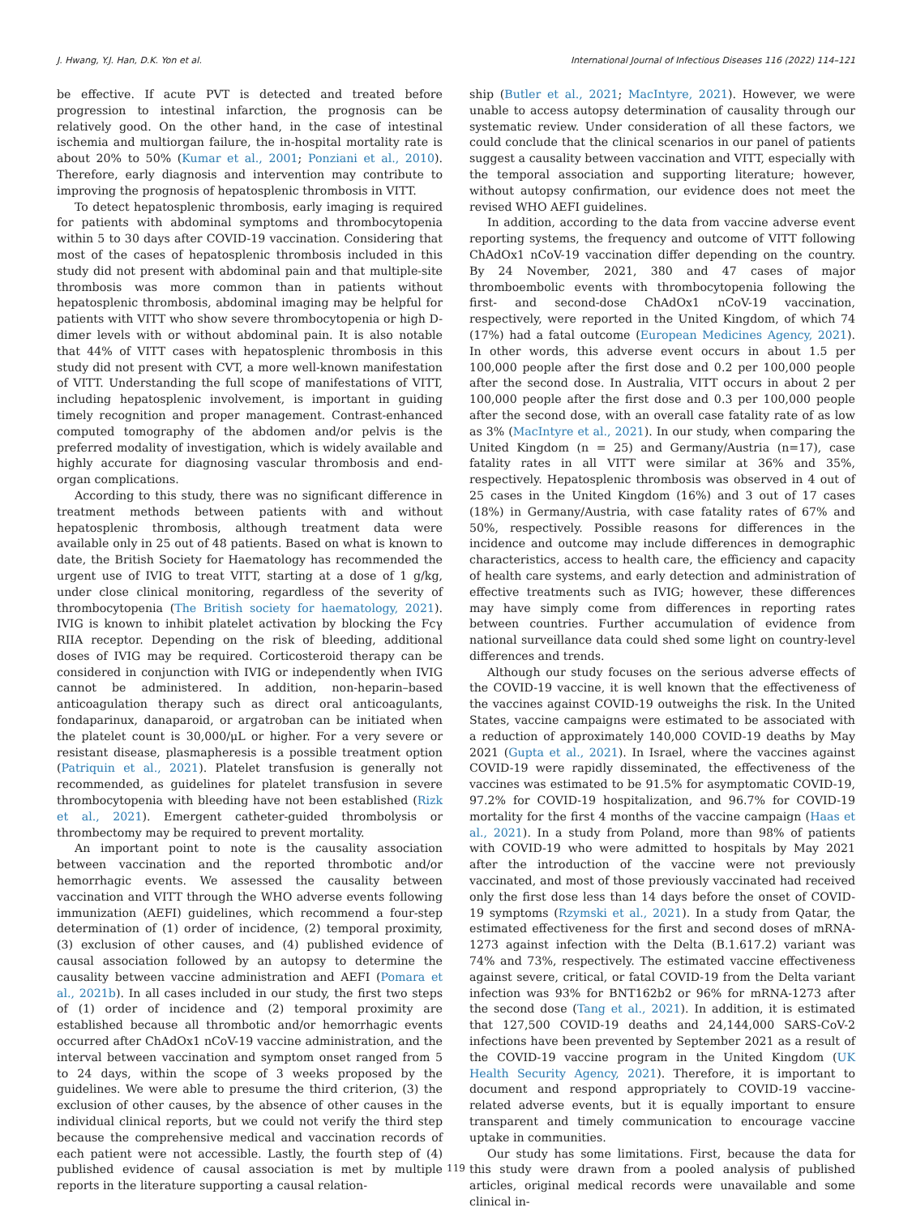J. Hwang, Y.J. Han, D.K. Yon et al. International Journal of Infectious Diseases 116 (2022) 114–121
be effective. If acute PVT is detected and treated before progression to intestinal infarction, the prognosis can be relatively good. On the other hand, in the case of intestinal ischemia and multiorgan failure, the in-hospital mortality rate is about 20% to 50% (Kumar et al., 2001; Ponziani et al., 2010). Therefore, early diagnosis and intervention may contribute to improving the prognosis of hepatosplenic thrombosis in VITT.
To detect hepatosplenic thrombosis, early imaging is required for patients with abdominal symptoms and thrombocytopenia within 5 to 30 days after COVID-19 vaccination. Considering that most of the cases of hepatosplenic thrombosis included in this study did not present with abdominal pain and that multiple-site thrombosis was more common than in patients without hepatosplenic thrombosis, abdominal imaging may be helpful for patients with VITT who show severe thrombocytopenia or high D-dimer levels with or without abdominal pain. It is also notable that 44% of VITT cases with hepatosplenic thrombosis in this study did not present with CVT, a more well-known manifestation of VITT. Understanding the full scope of manifestations of VITT, including hepatosplenic involvement, is important in guiding timely recognition and proper management. Contrast-enhanced computed tomography of the abdomen and/or pelvis is the preferred modality of investigation, which is widely available and highly accurate for diagnosing vascular thrombosis and end-organ complications.
According to this study, there was no significant difference in treatment methods between patients with and without hepatosplenic thrombosis, although treatment data were available only in 25 out of 48 patients. Based on what is known to date, the British Society for Haematology has recommended the urgent use of IVIG to treat VITT, starting at a dose of 1 g/kg, under close clinical monitoring, regardless of the severity of thrombocytopenia (The British society for haematology, 2021). IVIG is known to inhibit platelet activation by blocking the Fcγ RIIA receptor. Depending on the risk of bleeding, additional doses of IVIG may be required. Corticosteroid therapy can be considered in conjunction with IVIG or independently when IVIG cannot be administered. In addition, non-heparin–based anticoagulation therapy such as direct oral anticoagulants, fondaparinux, danaparoid, or argatroban can be initiated when the platelet count is 30,000/μL or higher. For a very severe or resistant disease, plasmapheresis is a possible treatment option (Patriquin et al., 2021). Platelet transfusion is generally not recommended, as guidelines for platelet transfusion in severe thrombocytopenia with bleeding have not been established (Rizk et al., 2021). Emergent catheter-guided thrombolysis or thrombectomy may be required to prevent mortality.
An important point to note is the causality association between vaccination and the reported thrombotic and/or hemorrhagic events. We assessed the causality between vaccination and VITT through the WHO adverse events following immunization (AEFI) guidelines, which recommend a four-step determination of (1) order of incidence, (2) temporal proximity, (3) exclusion of other causes, and (4) published evidence of causal association followed by an autopsy to determine the causality between vaccine administration and AEFI (Pomara et al., 2021b). In all cases included in our study, the first two steps of (1) order of incidence and (2) temporal proximity are established because all thrombotic and/or hemorrhagic events occurred after ChAdOx1 nCoV-19 vaccine administration, and the interval between vaccination and symptom onset ranged from 5 to 24 days, within the scope of 3 weeks proposed by the guidelines. We were able to presume the third criterion, (3) the exclusion of other causes, by the absence of other causes in the individual clinical reports, but we could not verify the third step because the comprehensive medical and vaccination records of each patient were not accessible. Lastly, the fourth step of (4) published evidence of causal association is met by multiple reports in the literature supporting a causal relation-
ship (Butler et al., 2021; MacIntyre, 2021). However, we were unable to access autopsy determination of causality through our systematic review. Under consideration of all these factors, we could conclude that the clinical scenarios in our panel of patients suggest a causality between vaccination and VITT, especially with the temporal association and supporting literature; however, without autopsy confirmation, our evidence does not meet the revised WHO AEFI guidelines.
In addition, according to the data from vaccine adverse event reporting systems, the frequency and outcome of VITT following ChAdOx1 nCoV-19 vaccination differ depending on the country. By 24 November, 2021, 380 and 47 cases of major thromboembolic events with thrombocytopenia following the first- and second-dose ChAdOx1 nCoV-19 vaccination, respectively, were reported in the United Kingdom, of which 74 (17%) had a fatal outcome (European Medicines Agency, 2021). In other words, this adverse event occurs in about 1.5 per 100,000 people after the first dose and 0.2 per 100,000 people after the second dose. In Australia, VITT occurs in about 2 per 100,000 people after the first dose and 0.3 per 100,000 people after the second dose, with an overall case fatality rate of as low as 3% (MacIntyre et al., 2021). In our study, when comparing the United Kingdom (n = 25) and Germany/Austria (n=17), case fatality rates in all VITT were similar at 36% and 35%, respectively. Hepatosplenic thrombosis was observed in 4 out of 25 cases in the United Kingdom (16%) and 3 out of 17 cases (18%) in Germany/Austria, with case fatality rates of 67% and 50%, respectively. Possible reasons for differences in the incidence and outcome may include differences in demographic characteristics, access to health care, the efficiency and capacity of health care systems, and early detection and administration of effective treatments such as IVIG; however, these differences may have simply come from differences in reporting rates between countries. Further accumulation of evidence from national surveillance data could shed some light on country-level differences and trends.
Although our study focuses on the serious adverse effects of the COVID-19 vaccine, it is well known that the effectiveness of the vaccines against COVID-19 outweighs the risk. In the United States, vaccine campaigns were estimated to be associated with a reduction of approximately 140,000 COVID-19 deaths by May 2021 (Gupta et al., 2021). In Israel, where the vaccines against COVID-19 were rapidly disseminated, the effectiveness of the vaccines was estimated to be 91.5% for asymptomatic COVID-19, 97.2% for COVID-19 hospitalization, and 96.7% for COVID-19 mortality for the first 4 months of the vaccine campaign (Haas et al., 2021). In a study from Poland, more than 98% of patients with COVID-19 who were admitted to hospitals by May 2021 after the introduction of the vaccine were not previously vaccinated, and most of those previously vaccinated had received only the first dose less than 14 days before the onset of COVID-19 symptoms (Rzymski et al., 2021). In a study from Qatar, the estimated effectiveness for the first and second doses of mRNA-1273 against infection with the Delta (B.1.617.2) variant was 74% and 73%, respectively. The estimated vaccine effectiveness against severe, critical, or fatal COVID-19 from the Delta variant infection was 93% for BNT162b2 or 96% for mRNA-1273 after the second dose (Tang et al., 2021). In addition, it is estimated that 127,500 COVID-19 deaths and 24,144,000 SARS-CoV-2 infections have been prevented by September 2021 as a result of the COVID-19 vaccine program in the United Kingdom (UK Health Security Agency, 2021). Therefore, it is important to document and respond appropriately to COVID-19 vaccine-related adverse events, but it is equally important to ensure transparent and timely communication to encourage vaccine uptake in communities.
Our study has some limitations. First, because the data for this study were drawn from a pooled analysis of published articles, original medical records were unavailable and some clinical in-
119